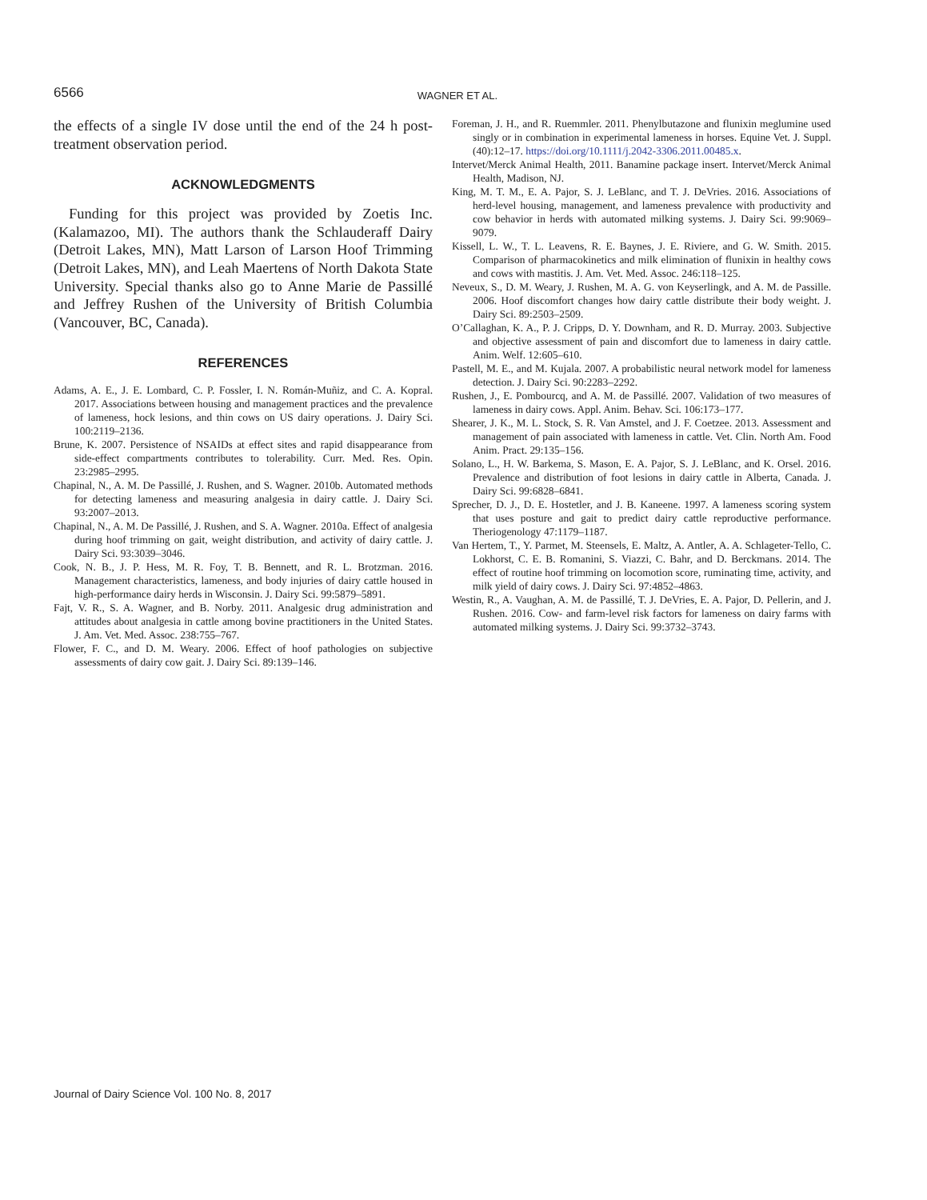6566
WAGNER ET AL.
the effects of a single IV dose until the end of the 24 h post-treatment observation period.
ACKNOWLEDGMENTS
Funding for this project was provided by Zoetis Inc. (Kalamazoo, MI). The authors thank the Schlauderaff Dairy (Detroit Lakes, MN), Matt Larson of Larson Hoof Trimming (Detroit Lakes, MN), and Leah Maertens of North Dakota State University. Special thanks also go to Anne Marie de Passillé and Jeffrey Rushen of the University of British Columbia (Vancouver, BC, Canada).
REFERENCES
Adams, A. E., J. E. Lombard, C. P. Fossler, I. N. Román-Muñiz, and C. A. Kopral. 2017. Associations between housing and management practices and the prevalence of lameness, hock lesions, and thin cows on US dairy operations. J. Dairy Sci. 100:2119–2136.
Brune, K. 2007. Persistence of NSAIDs at effect sites and rapid disappearance from side-effect compartments contributes to tolerability. Curr. Med. Res. Opin. 23:2985–2995.
Chapinal, N., A. M. De Passillé, J. Rushen, and S. Wagner. 2010b. Automated methods for detecting lameness and measuring analgesia in dairy cattle. J. Dairy Sci. 93:2007–2013.
Chapinal, N., A. M. De Passillé, J. Rushen, and S. A. Wagner. 2010a. Effect of analgesia during hoof trimming on gait, weight distribution, and activity of dairy cattle. J. Dairy Sci. 93:3039–3046.
Cook, N. B., J. P. Hess, M. R. Foy, T. B. Bennett, and R. L. Brotzman. 2016. Management characteristics, lameness, and body injuries of dairy cattle housed in high-performance dairy herds in Wisconsin. J. Dairy Sci. 99:5879–5891.
Fajt, V. R., S. A. Wagner, and B. Norby. 2011. Analgesic drug administration and attitudes about analgesia in cattle among bovine practitioners in the United States. J. Am. Vet. Med. Assoc. 238:755–767.
Flower, F. C., and D. M. Weary. 2006. Effect of hoof pathologies on subjective assessments of dairy cow gait. J. Dairy Sci. 89:139–146.
Foreman, J. H., and R. Ruemmler. 2011. Phenylbutazone and flunixin meglumine used singly or in combination in experimental lameness in horses. Equine Vet. J. Suppl. (40):12–17. https://doi.org/10.1111/j.2042-3306.2011.00485.x.
Intervet/Merck Animal Health, 2011. Banamine package insert. Intervet/Merck Animal Health, Madison, NJ.
King, M. T. M., E. A. Pajor, S. J. LeBlanc, and T. J. DeVries. 2016. Associations of herd-level housing, management, and lameness prevalence with productivity and cow behavior in herds with automated milking systems. J. Dairy Sci. 99:9069–9079.
Kissell, L. W., T. L. Leavens, R. E. Baynes, J. E. Riviere, and G. W. Smith. 2015. Comparison of pharmacokinetics and milk elimination of flunixin in healthy cows and cows with mastitis. J. Am. Vet. Med. Assoc. 246:118–125.
Neveux, S., D. M. Weary, J. Rushen, M. A. G. von Keyserlingk, and A. M. de Passille. 2006. Hoof discomfort changes how dairy cattle distribute their body weight. J. Dairy Sci. 89:2503–2509.
O’Callaghan, K. A., P. J. Cripps, D. Y. Downham, and R. D. Murray. 2003. Subjective and objective assessment of pain and discomfort due to lameness in dairy cattle. Anim. Welf. 12:605–610.
Pastell, M. E., and M. Kujala. 2007. A probabilistic neural network model for lameness detection. J. Dairy Sci. 90:2283–2292.
Rushen, J., E. Pombourcq, and A. M. de Passillé. 2007. Validation of two measures of lameness in dairy cows. Appl. Anim. Behav. Sci. 106:173–177.
Shearer, J. K., M. L. Stock, S. R. Van Amstel, and J. F. Coetzee. 2013. Assessment and management of pain associated with lameness in cattle. Vet. Clin. North Am. Food Anim. Pract. 29:135–156.
Solano, L., H. W. Barkema, S. Mason, E. A. Pajor, S. J. LeBlanc, and K. Orsel. 2016. Prevalence and distribution of foot lesions in dairy cattle in Alberta, Canada. J. Dairy Sci. 99:6828–6841.
Sprecher, D. J., D. E. Hostetler, and J. B. Kaneene. 1997. A lameness scoring system that uses posture and gait to predict dairy cattle reproductive performance. Theriogenology 47:1179–1187.
Van Hertem, T., Y. Parmet, M. Steensels, E. Maltz, A. Antler, A. A. Schlageter-Tello, C. Lokhorst, C. E. B. Romanini, S. Viazzi, C. Bahr, and D. Berckmans. 2014. The effect of routine hoof trimming on locomotion score, ruminating time, activity, and milk yield of dairy cows. J. Dairy Sci. 97:4852–4863.
Westin, R., A. Vaughan, A. M. de Passillé, T. J. DeVries, E. A. Pajor, D. Pellerin, and J. Rushen. 2016. Cow- and farm-level risk factors for lameness on dairy farms with automated milking systems. J. Dairy Sci. 99:3732–3743.
Journal of Dairy Science Vol. 100 No. 8, 2017